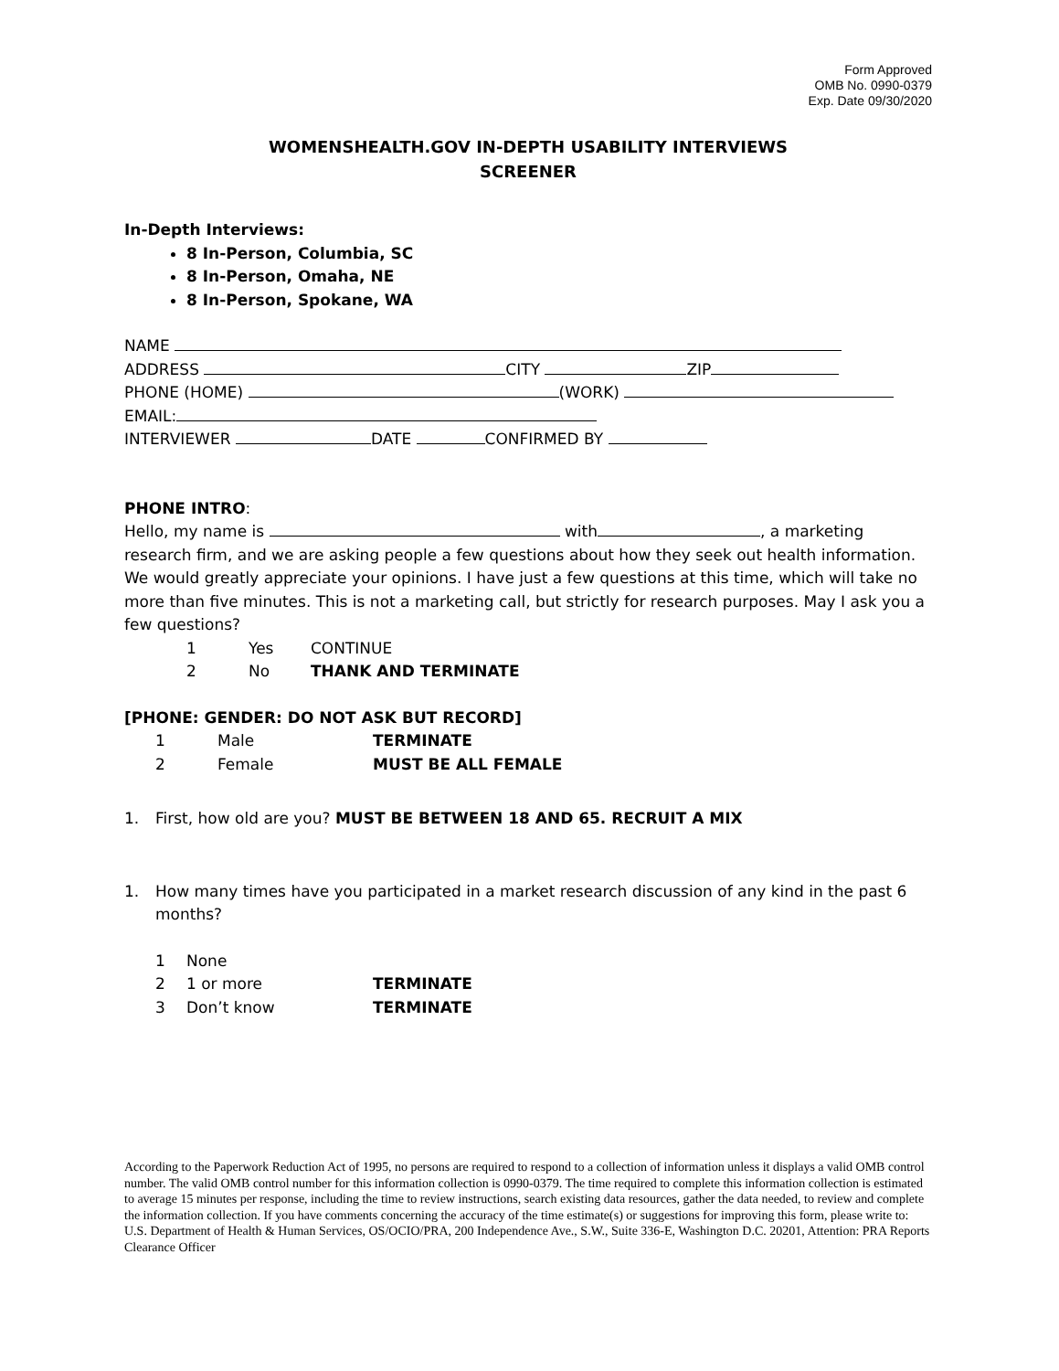Form Approved
OMB No. 0990-0379
Exp. Date 09/30/2020
WOMENSHEALTH.GOV IN-DEPTH USABILITY INTERVIEWS
SCREENER
In-Depth Interviews:
8 In-Person, Columbia, SC
8 In-Person, Omaha, NE
8 In-Person, Spokane, WA
NAME
ADDRESS CITY ZIP
PHONE (HOME) (WORK)
EMAIL:
INTERVIEWER DATE CONFIRMED BY
PHONE INTRO:
Hello, my name is with , a marketing research firm, and we are asking people a few questions about how they seek out health information. We would greatly appreciate your opinions. I have just a few questions at this time, which will take no more than five minutes. This is not a marketing call, but strictly for research purposes. May I ask you a few questions?
1 Yes CONTINUE
2 No THANK AND TERMINATE
[PHONE: GENDER: DO NOT ASK BUT RECORD]
1 Male TERMINATE
2 Female MUST BE ALL FEMALE
1. First, how old are you? MUST BE BETWEEN 18 AND 65. RECRUIT A MIX
1. How many times have you participated in a market research discussion of any kind in the past 6 months?
1 None
2 1 or more TERMINATE
3 Don’t know TERMINATE
According to the Paperwork Reduction Act of 1995, no persons are required to respond to a collection of information unless it displays a valid OMB control number. The valid OMB control number for this information collection is 0990-0379. The time required to complete this information collection is estimated to average 15 minutes per response, including the time to review instructions, search existing data resources, gather the data needed, to review and complete the information collection. If you have comments concerning the accuracy of the time estimate(s) or suggestions for improving this form, please write to: U.S. Department of Health & Human Services, OS/OCIO/PRA, 200 Independence Ave., S.W., Suite 336-E, Washington D.C. 20201, Attention: PRA Reports Clearance Officer